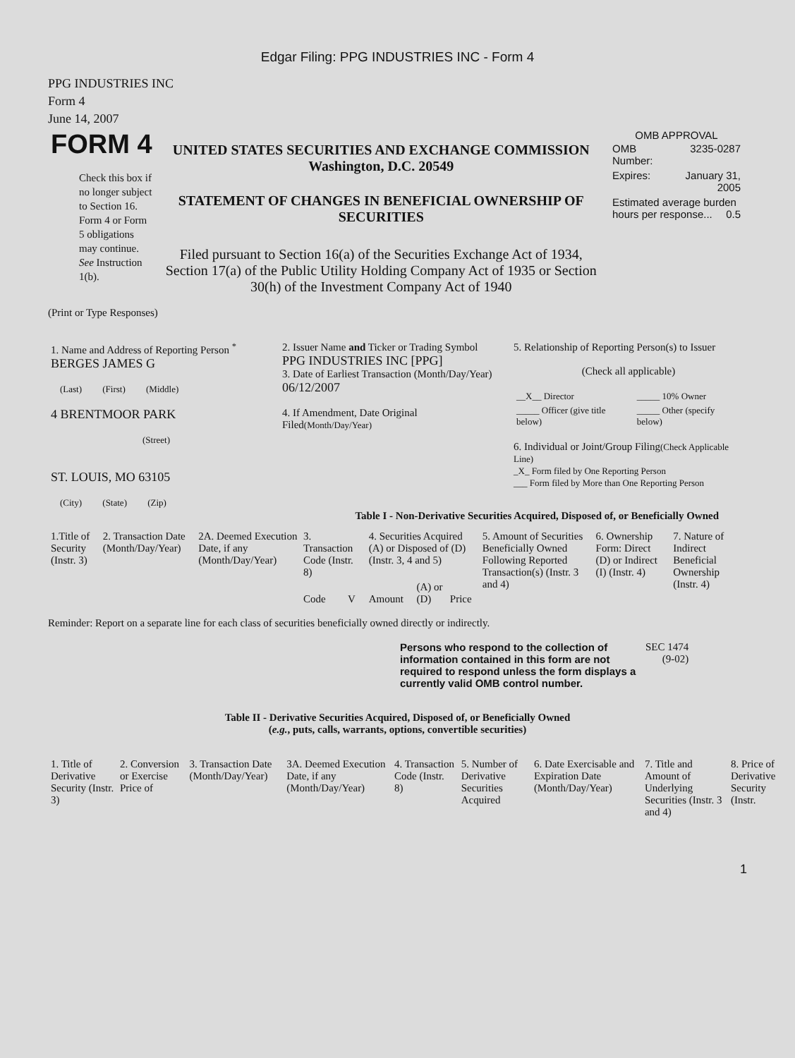Edgar Filing: PPG INDUSTRIES INC - Form 4
PPG INDUSTRIES INC
Form 4
June 14, 2007
| FORM 4 Check this box if no longer subject to Section 16. Form 4 or Form 5 obligations may continue. See Instruction 1(b). | UNITED STATES SECURITIES AND EXCHANGE COMMISSION Washington, D.C. 20549 STATEMENT OF CHANGES IN BENEFICIAL OWNERSHIP OF SECURITIES Filed pursuant to Section 16(a) of the Securities Exchange Act of 1934, Section 17(a) of the Public Utility Holding Company Act of 1935 or Section 30(h) of the Investment Company Act of 1940 | OMB APPROVAL / OMB Number: / 3235-0287 / / Expires: / January 31, 2005 / / Estimated average burden hours per response... 0.5 / / |
(Print or Type Responses)
| 1. Name and Address of Reporting Person <sup>*</sup> BERGES JAMES G (Last) (First) (Middle) 4 BRENTMOOR PARK (Street) ST. LOUIS, MO 63105 (City) (State) (Zip) | 2. Issuer Name and Ticker or Trading Symbol PPG INDUSTRIES INC [PPG] 3. Date of Earliest Transaction (Month/Day/Year) 06/12/2007 4. If Amendment, Date Original Filed (Month/Day/Year) | 5. Relationship of Reporting Person(s) to Issuer (Check all applicable) / __X__ Director / _____ 10% Owner / / _____ Officer (give title below) / _____ Other (specify below) / 6. Individual or Joint/Group Filing (Check Applicable Line) _X_ Form filed by One Reporting Person ___ Form filed by More than One Reporting Person |
Table I - Non-Derivative Securities Acquired, Disposed of, or Beneficially Owned
| 1.Title of Security (Instr. 3) | 2. Transaction Date (Month/Day/Year) | 2A. Deemed Execution Date, if any (Month/Day/Year) | 3. Transaction Code (Instr. 8) | | 4. Securities Acquired (A) or Disposed of (D) (Instr. 3, 4 and 5) | | | 5. Amount of Securities Beneficially Owned Following Reported Transaction(s) (Instr. 3 and 4) | 6. Ownership Form: Direct (D) or Indirect (I) (Instr. 4) | 7. Nature of Indirect Beneficial Ownership (Instr. 4) |
| --- | --- | --- | --- | --- | --- | --- | --- | --- | --- | --- |
| | | | Code | V | Amount | (A) or (D) | Price | | | |
Reminder: Report on a separate line for each class of securities beneficially owned directly or indirectly.
| Persons who respond to the collection of information contained in this form are not required to respond unless the form displays a currently valid OMB control number. | SEC 1474 (9-02) |
Table II - Derivative Securities Acquired, Disposed of, or Beneficially Owned
(e.g., puts, calls, warrants, options, convertible securities)
| 1. Title of Derivative Security (Instr. 3) | 2. Conversion or Exercise Price of | 3. Transaction Date (Month/Day/Year) | 3A. Deemed Execution Date, if any (Month/Day/Year) | 4. Transaction Code (Instr. 8) | 5. Number of Derivative Securities Acquired | 6. Date Exercisable and Expiration Date (Month/Day/Year) | 7. Title and Amount of Underlying Securities (Instr. 3 and 4) | 8. Price of Derivative Security (Instr. |
| --- | --- | --- | --- | --- | --- | --- | --- | --- |
1